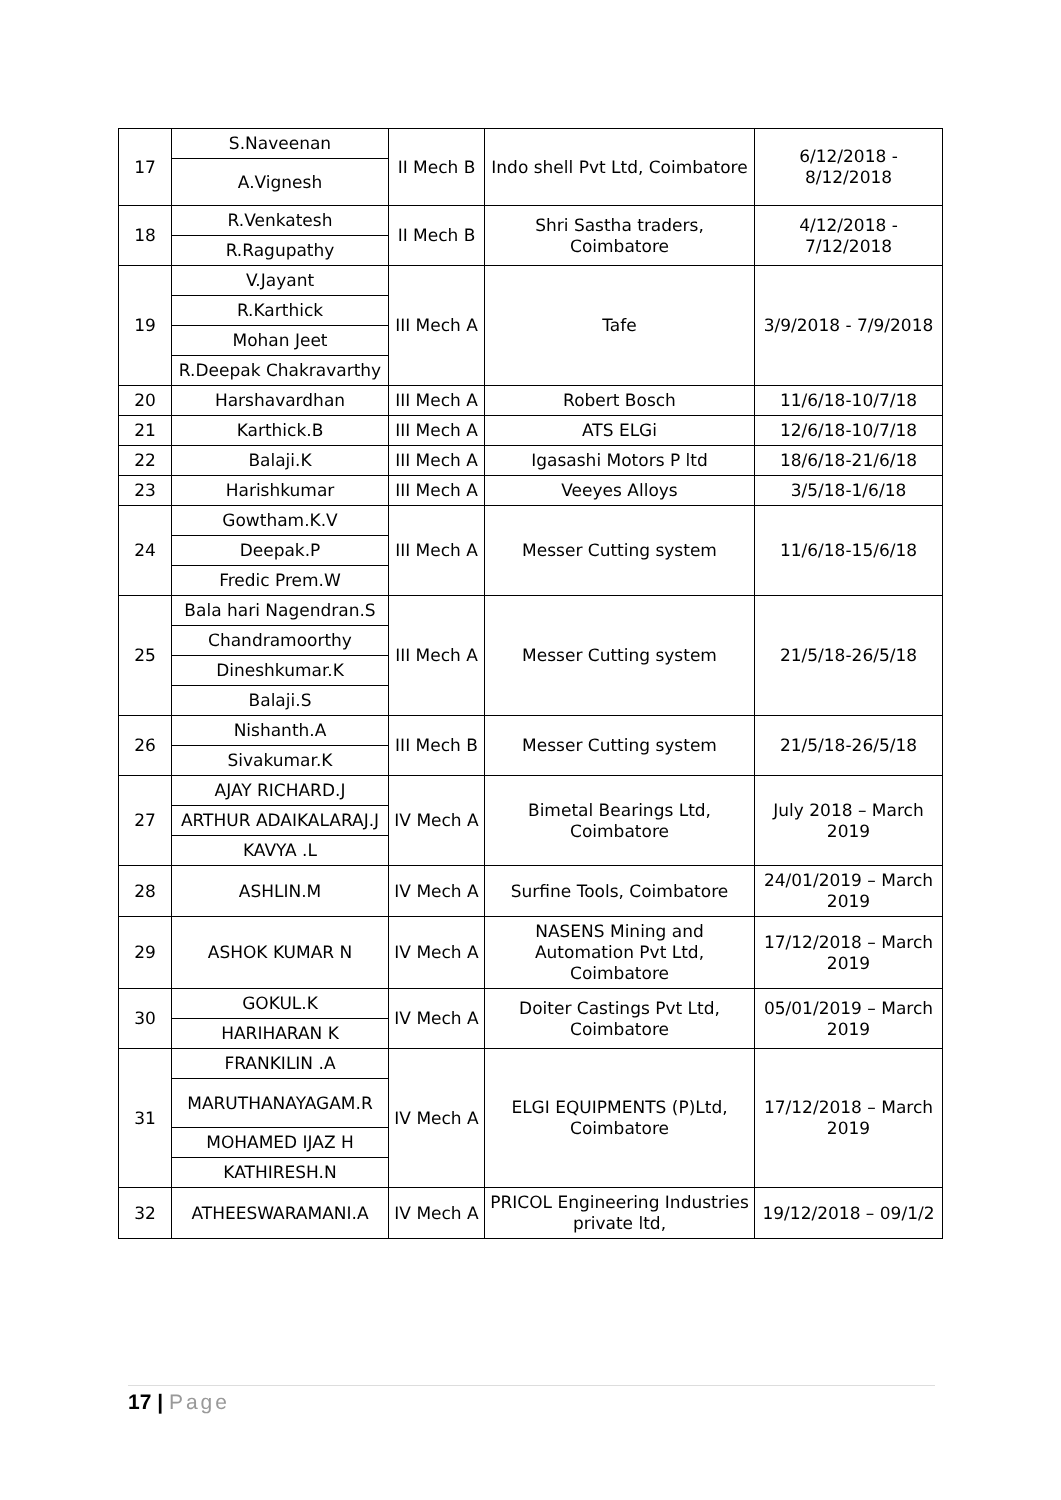| 17 | S.Naveenan | II Mech B | Indo shell Pvt Ltd, Coimbatore | 6/12/2018 - 8/12/2018 |
| | A.Vignesh | | | |
| 18 | R.Venkatesh | II Mech B | Shri Sastha traders, Coimbatore | 4/12/2018 - 7/12/2018 |
| | R.Ragupathy | | | |
| 19 | V.Jayant | III Mech A | Tafe | 3/9/2018 - 7/9/2018 |
| | R.Karthick | | | |
| | Mohan Jeet | | | |
| | R.Deepak Chakravarthy | | | |
| 20 | Harshavardhan | III Mech A | Robert Bosch | 11/6/18-10/7/18 |
| 21 | Karthick.B | III Mech A | ATS ELGi | 12/6/18-10/7/18 |
| 22 | Balaji.K | III Mech A | Igasashi Motors P ltd | 18/6/18-21/6/18 |
| 23 | Harishkumar | III Mech A | Veeyes Alloys | 3/5/18-1/6/18 |
| 24 | Gowtham.K.V | III Mech A | Messer Cutting system | 11/6/18-15/6/18 |
| | Deepak.P | | | |
| | Fredic Prem.W | | | |
| 25 | Bala hari Nagendran.S | III Mech A | Messer Cutting system | 21/5/18-26/5/18 |
| | Chandramoorthy | | | |
| | Dineshkumar.K | | | |
| | Balaji.S | | | |
| 26 | Nishanth.A | III Mech B | Messer Cutting system | 21/5/18-26/5/18 |
| | Sivakumar.K | | | |
| 27 | AJAY RICHARD.J | IV Mech A | Bimetal Bearings Ltd, Coimbatore | July 2018 – March 2019 |
| | ARTHUR ADAIKALARAJ.J | | | |
| | KAVYA .L | | | |
| 28 | ASHLIN.M | IV Mech A | Surfine Tools, Coimbatore | 24/01/2019 – March 2019 |
| 29 | ASHOK KUMAR N | IV Mech A | NASENS Mining and Automation Pvt Ltd, Coimbatore | 17/12/2018 – March 2019 |
| 30 | GOKUL.K | IV Mech A | Doiter Castings Pvt Ltd, Coimbatore | 05/01/2019 – March 2019 |
| | HARIHARAN K | | | |
| 31 | FRANKILIN .A | IV Mech A | ELGI EQUIPMENTS (P)Ltd, Coimbatore | 17/12/2018 – March 2019 |
| | MARUTHANAYAGAM.R | | | |
| | MOHAMED IJAZ H | | | |
| | KATHIRESH.N | | | |
| 32 | ATHEESWARAMANI.A | IV Mech A | PRICOL Engineering Industries private ltd, | 19/12/2018 – 09/1/2 |
17 | Page